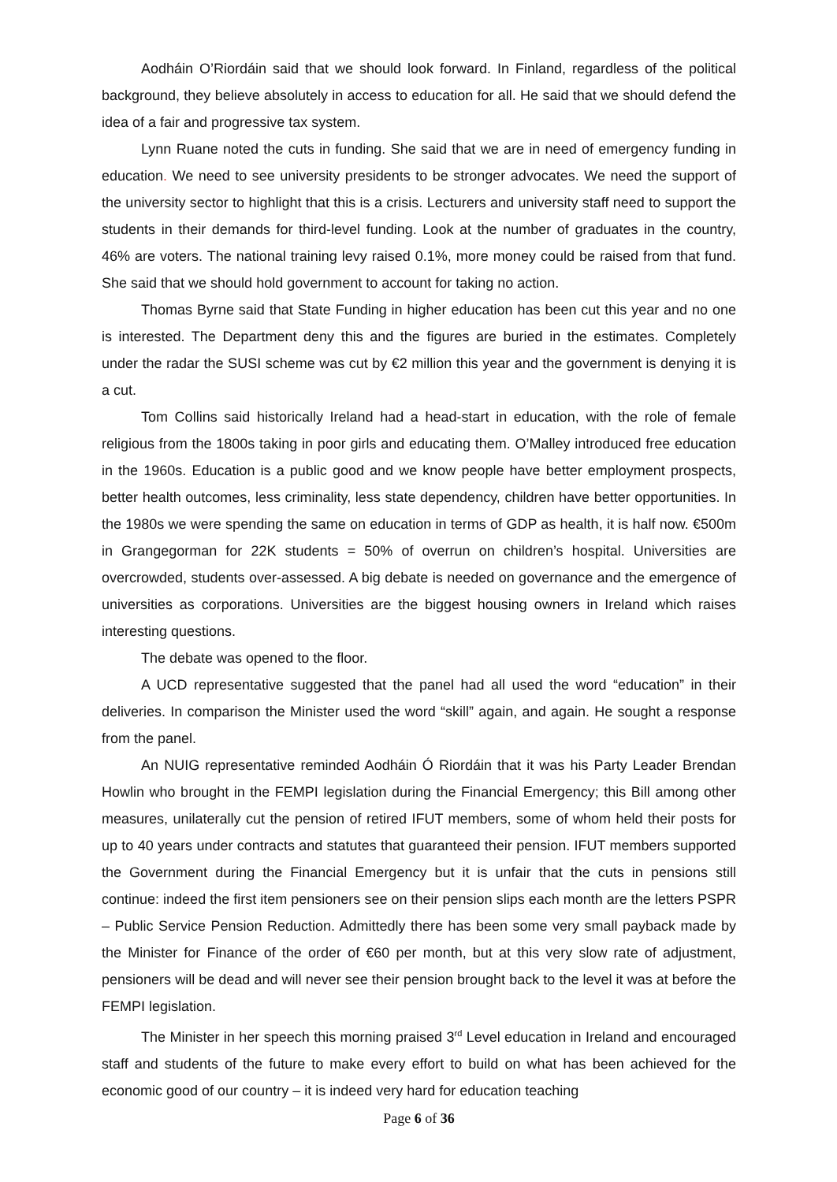Aodháin O’Riordáin said that we should look forward. In Finland, regardless of the political background, they believe absolutely in access to education for all. He said that we should defend the idea of a fair and progressive tax system.
Lynn Ruane noted the cuts in funding. She said that we are in need of emergency funding in education. We need to see university presidents to be stronger advocates. We need the support of the university sector to highlight that this is a crisis. Lecturers and university staff need to support the students in their demands for third-level funding. Look at the number of graduates in the country, 46% are voters. The national training levy raised 0.1%, more money could be raised from that fund. She said that we should hold government to account for taking no action.
Thomas Byrne said that State Funding in higher education has been cut this year and no one is interested. The Department deny this and the figures are buried in the estimates. Completely under the radar the SUSI scheme was cut by €2 million this year and the government is denying it is a cut.
Tom Collins said historically Ireland had a head-start in education, with the role of female religious from the 1800s taking in poor girls and educating them. O’Malley introduced free education in the 1960s. Education is a public good and we know people have better employment prospects, better health outcomes, less criminality, less state dependency, children have better opportunities. In the 1980s we were spending the same on education in terms of GDP as health, it is half now. €500m in Grangegorman for 22K students = 50% of overrun on children’s hospital. Universities are overcrowded, students over-assessed. A big debate is needed on governance and the emergence of universities as corporations. Universities are the biggest housing owners in Ireland which raises interesting questions.
The debate was opened to the floor.
A UCD representative suggested that the panel had all used the word “education” in their deliveries. In comparison the Minister used the word “skill” again, and again. He sought a response from the panel.
An NUIG representative reminded Aodháin Ó Riordáin that it was his Party Leader Brendan Howlin who brought in the FEMPI legislation during the Financial Emergency; this Bill among other measures, unilaterally cut the pension of retired IFUT members, some of whom held their posts for up to 40 years under contracts and statutes that guaranteed their pension. IFUT members supported the Government during the Financial Emergency but it is unfair that the cuts in pensions still continue: indeed the first item pensioners see on their pension slips each month are the letters PSPR – Public Service Pension Reduction. Admittedly there has been some very small payback made by the Minister for Finance of the order of €60 per month, but at this very slow rate of adjustment, pensioners will be dead and will never see their pension brought back to the level it was at before the FEMPI legislation.
The Minister in her speech this morning praised 3<sup>rd</sup> Level education in Ireland and encouraged staff and students of the future to make every effort to build on what has been achieved for the economic good of our country – it is indeed very hard for education teaching
Page 6 of 36